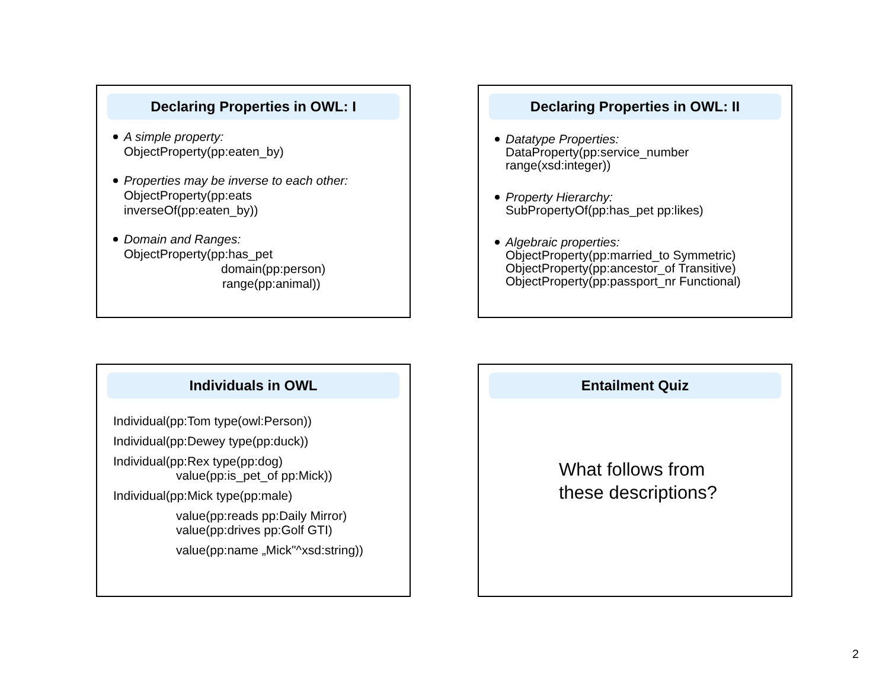Declaring Properties in OWL: I
A simple property:
ObjectProperty(pp:eaten_by)
Properties may be inverse to each other:
ObjectProperty(pp:eats
inverseOf(pp:eaten_by))
Domain and Ranges:
ObjectProperty(pp:has_pet
domain(pp:person)
range(pp:animal))
Declaring Properties in OWL: II
Datatype Properties:
DataProperty(pp:service_number
range(xsd:integer))
Property Hierarchy:
SubPropertyOf(pp:has_pet pp:likes)
Algebraic properties:
ObjectProperty(pp:married_to Symmetric)
ObjectProperty(pp:ancestor_of Transitive)
ObjectProperty(pp:passport_nr Functional)
Individuals in OWL
Individual(pp:Tom type(owl:Person))
Individual(pp:Dewey type(pp:duck))
Individual(pp:Rex type(pp:dog)
value(pp:is_pet_of pp:Mick))
Individual(pp:Mick type(pp:male)
value(pp:reads pp:Daily Mirror)
value(pp:drives pp:Golf GTI)
value(pp:name „Mick"^xsd:string))
Entailment Quiz
What follows from
these descriptions?
2